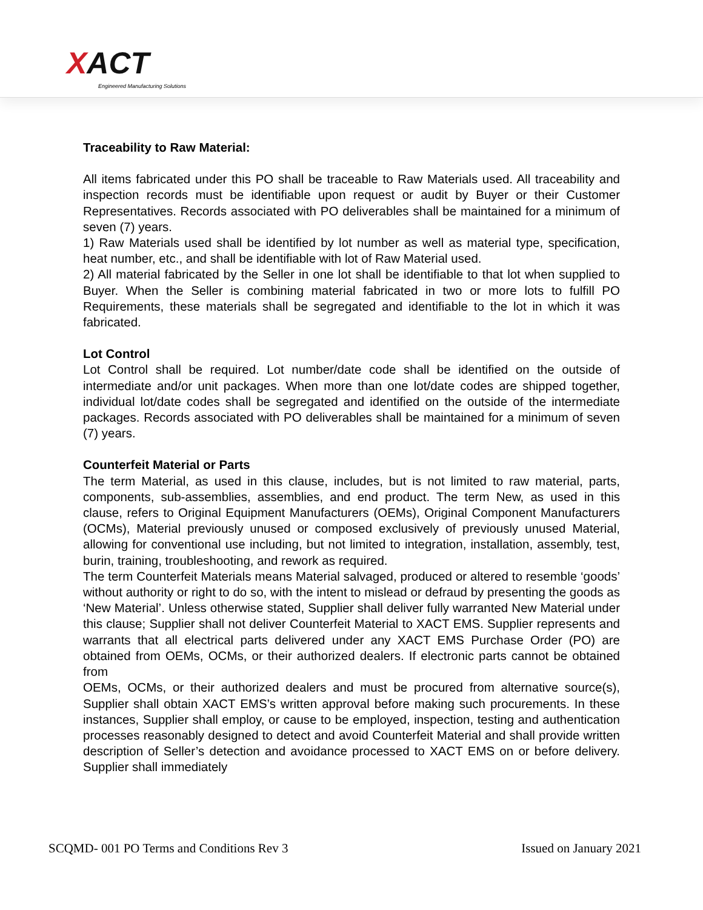XACT
Engineered Manufacturing Solutions
Traceability to Raw Material:
All items fabricated under this PO shall be traceable to Raw Materials used. All traceability and inspection records must be identifiable upon request or audit by Buyer or their Customer Representatives. Records associated with PO deliverables shall be maintained for a minimum of seven (7) years.
1) Raw Materials used shall be identified by lot number as well as material type, specification, heat number, etc., and shall be identifiable with lot of Raw Material used.
2) All material fabricated by the Seller in one lot shall be identifiable to that lot when supplied to Buyer. When the Seller is combining material fabricated in two or more lots to fulfill PO Requirements, these materials shall be segregated and identifiable to the lot in which it was fabricated.
Lot Control
Lot Control shall be required. Lot number/date code shall be identified on the outside of intermediate and/or unit packages. When more than one lot/date codes are shipped together, individual lot/date codes shall be segregated and identified on the outside of the intermediate packages. Records associated with PO deliverables shall be maintained for a minimum of seven (7) years.
Counterfeit Material or Parts
The term Material, as used in this clause, includes, but is not limited to raw material, parts, components, sub-assemblies, assemblies, and end product. The term New, as used in this clause, refers to Original Equipment Manufacturers (OEMs), Original Component Manufacturers (OCMs), Material previously unused or composed exclusively of previously unused Material, allowing for conventional use including, but not limited to integration, installation, assembly, test, burin, training, troubleshooting, and rework as required.
The term Counterfeit Materials means Material salvaged, produced or altered to resemble ‘goods’ without authority or right to do so, with the intent to mislead or defraud by presenting the goods as ‘New Material’. Unless otherwise stated, Supplier shall deliver fully warranted New Material under this clause; Supplier shall not deliver Counterfeit Material to XACT EMS. Supplier represents and warrants that all electrical parts delivered under any XACT EMS Purchase Order (PO) are obtained from OEMs, OCMs, or their authorized dealers. If electronic parts cannot be obtained from
OEMs, OCMs, or their authorized dealers and must be procured from alternative source(s), Supplier shall obtain XACT EMS’s written approval before making such procurements. In these instances, Supplier shall employ, or cause to be employed, inspection, testing and authentication processes reasonably designed to detect and avoid Counterfeit Material and shall provide written description of Seller’s detection and avoidance processed to XACT EMS on or before delivery. Supplier shall immediately
SCQMD- 001 PO Terms and Conditions Rev 3 Issued on January 2021